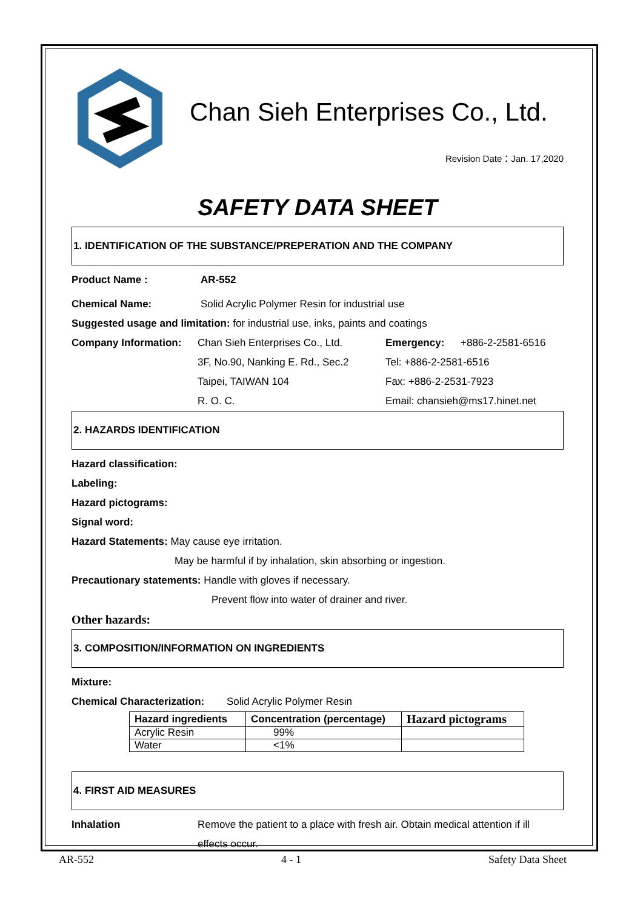Chan Sieh Enterprises Co., Ltd.
Revision Date：Jan. 17,2020
SAFETY DATA SHEET
1. IDENTIFICATION OF THE SUBSTANCE/PREPERATION AND THE COMPANY
Product Name : AR-552
Chemical Name: Solid Acrylic Polymer Resin for industrial use
Suggested usage and limitation: for industrial use, inks, paints and coatings
Company Information: Chan Sieh Enterprises Co., Ltd. Emergency: +886-2-2581-6516
3F, No.90, Nanking E. Rd., Sec.2 Tel: +886-2-2581-6516
Taipei, TAIWAN 104 Fax: +886-2-2531-7923
R. O. C. Email: chansieh@ms17.hinet.net
2. HAZARDS IDENTIFICATION
Hazard classification:
Labeling:
Hazard pictograms:
Signal word:
Hazard Statements: May cause eye irritation.
May be harmful if by inhalation, skin absorbing or ingestion.
Precautionary statements: Handle with gloves if necessary.
Prevent flow into water of drainer and river.
Other hazards:
3. COMPOSITION/INFORMATION ON INGREDIENTS
Mixture:
Chemical Characterization: Solid Acrylic Polymer Resin
| Hazard ingredients | Concentration (percentage) | Hazard pictograms |
| --- | --- | --- |
| Acrylic Resin | 99% | |
| Water | <1% | |
4. FIRST AID MEASURES
Inhalation Remove the patient to a place with fresh air. Obtain medical attention if ill
effects occur.
AR-552 4 - 1 Safety Data Sheet